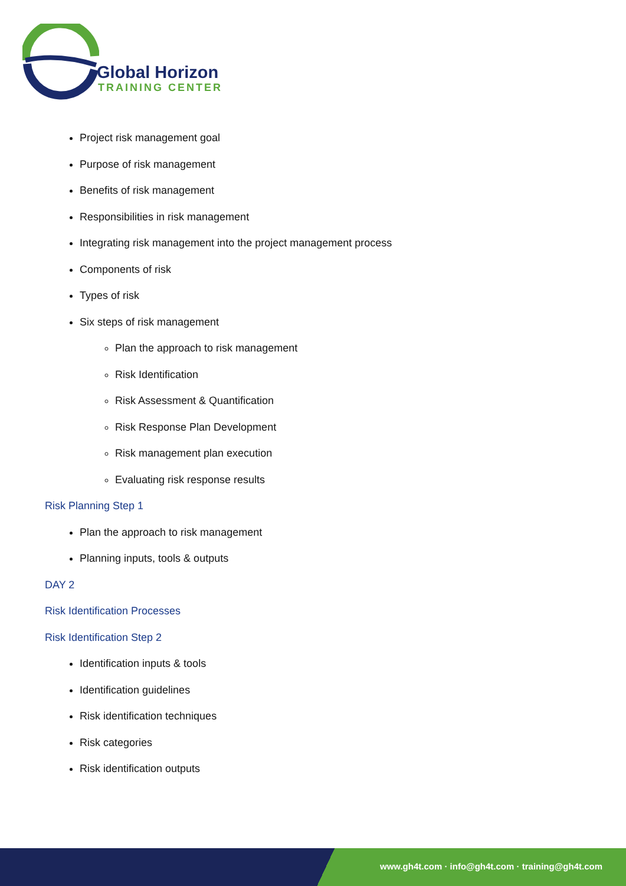Global Horizon
TRAINING CENTER
Project risk management goal
Purpose of risk management
Benefits of risk management
Responsibilities in risk management
Integrating risk management into the project management process
Components of risk
Types of risk
Six steps of risk management
Plan the approach to risk management
Risk Identification
Risk Assessment & Quantification
Risk Response Plan Development
Risk management plan execution
Evaluating risk response results
Risk Planning Step 1
Plan the approach to risk management
Planning inputs, tools & outputs
DAY 2
Risk Identification Processes
Risk Identification Step 2
Identification inputs & tools
Identification guidelines
Risk identification techniques
Risk categories
Risk identification outputs
www.gh4t.com · info@gh4t.com · training@gh4t.com